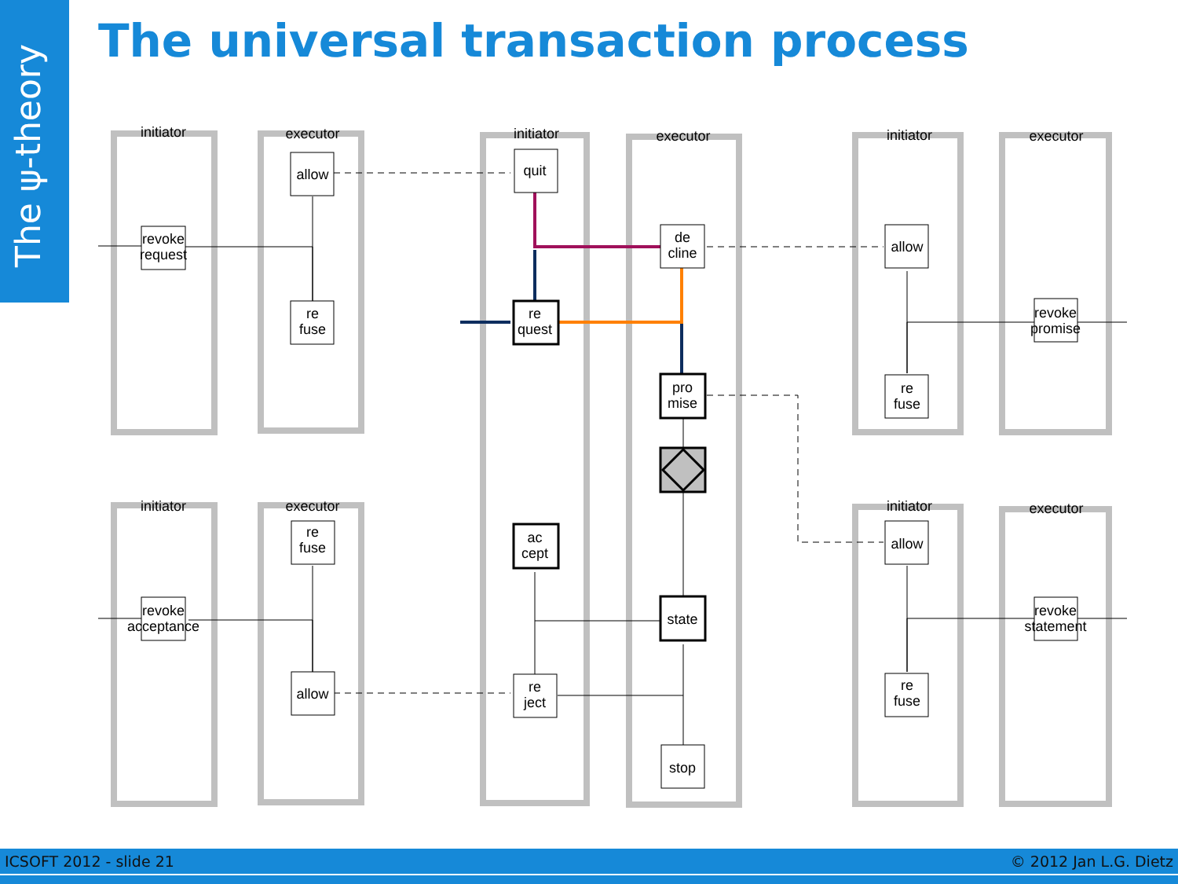The ψ-theory
The universal transaction process
initiator
executor
initiator
executor
initiator
executor
initiator
executor
initiator
executor
revoke
request
allow
re
fuse
quit
de
cline
re
quest
pro
mise
allow
revoke
promise
re
fuse
ac
cept
state
re
ject
stop
revoke
acceptance
re
fuse
allow
allow
re
fuse
revoke
statement
ICSOFT 2012 - slide 21 © 2012 Jan L.G. Dietz